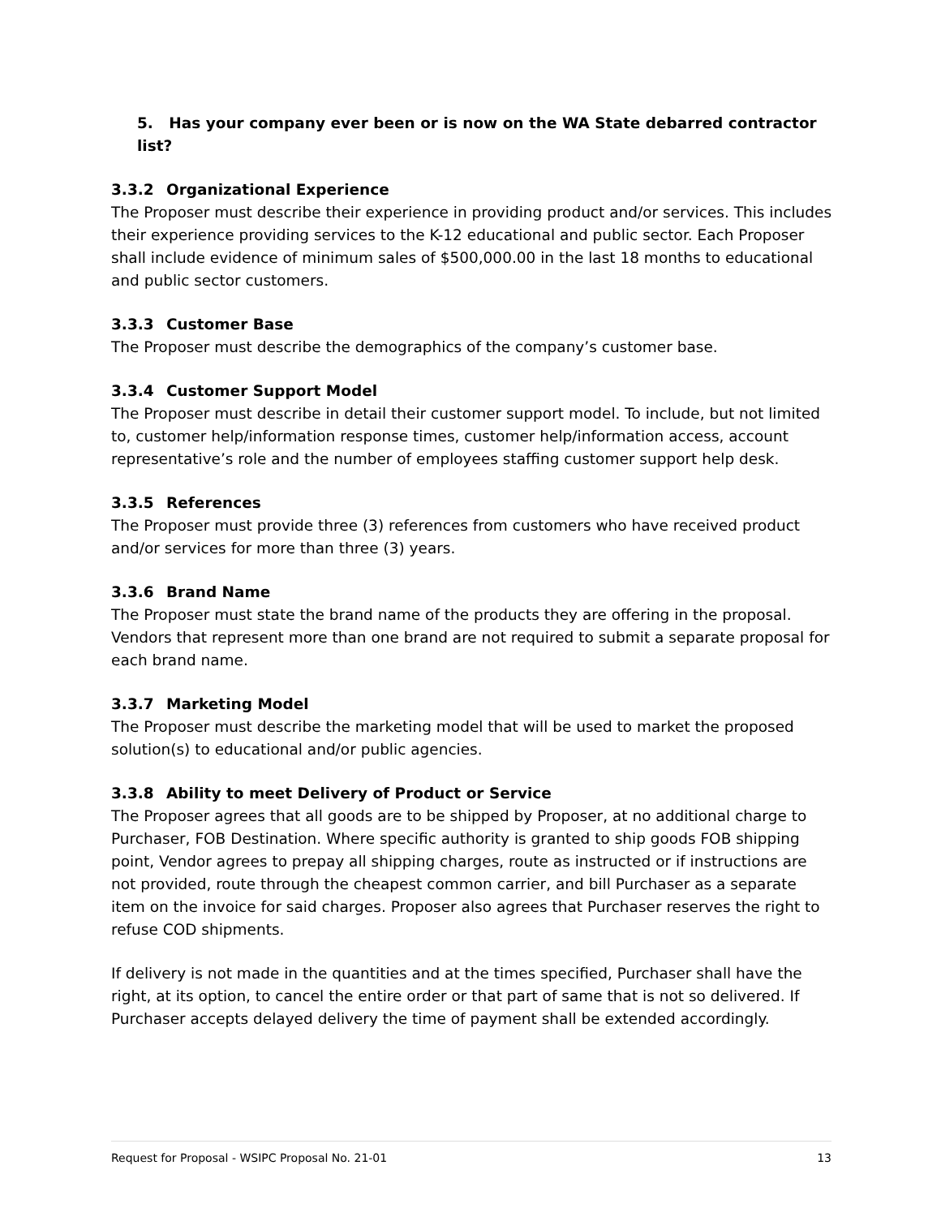5. Has your company ever been or is now on the WA State debarred contractor list?
3.3.2 Organizational Experience
The Proposer must describe their experience in providing product and/or services. This includes their experience providing services to the K-12 educational and public sector. Each Proposer shall include evidence of minimum sales of $500,000.00 in the last 18 months to educational and public sector customers.
3.3.3 Customer Base
The Proposer must describe the demographics of the company’s customer base.
3.3.4 Customer Support Model
The Proposer must describe in detail their customer support model. To include, but not limited to, customer help/information response times, customer help/information access, account representative’s role and the number of employees staffing customer support help desk.
3.3.5 References
The Proposer must provide three (3) references from customers who have received product and/or services for more than three (3) years.
3.3.6 Brand Name
The Proposer must state the brand name of the products they are offering in the proposal. Vendors that represent more than one brand are not required to submit a separate proposal for each brand name.
3.3.7 Marketing Model
The Proposer must describe the marketing model that will be used to market the proposed solution(s) to educational and/or public agencies.
3.3.8 Ability to meet Delivery of Product or Service
The Proposer agrees that all goods are to be shipped by Proposer, at no additional charge to Purchaser, FOB Destination. Where specific authority is granted to ship goods FOB shipping point, Vendor agrees to prepay all shipping charges, route as instructed or if instructions are not provided, route through the cheapest common carrier, and bill Purchaser as a separate item on the invoice for said charges. Proposer also agrees that Purchaser reserves the right to refuse COD shipments.
If delivery is not made in the quantities and at the times specified, Purchaser shall have the right, at its option, to cancel the entire order or that part of same that is not so delivered. If Purchaser accepts delayed delivery the time of payment shall be extended accordingly.
Request for Proposal - WSIPC Proposal No. 21-01 13